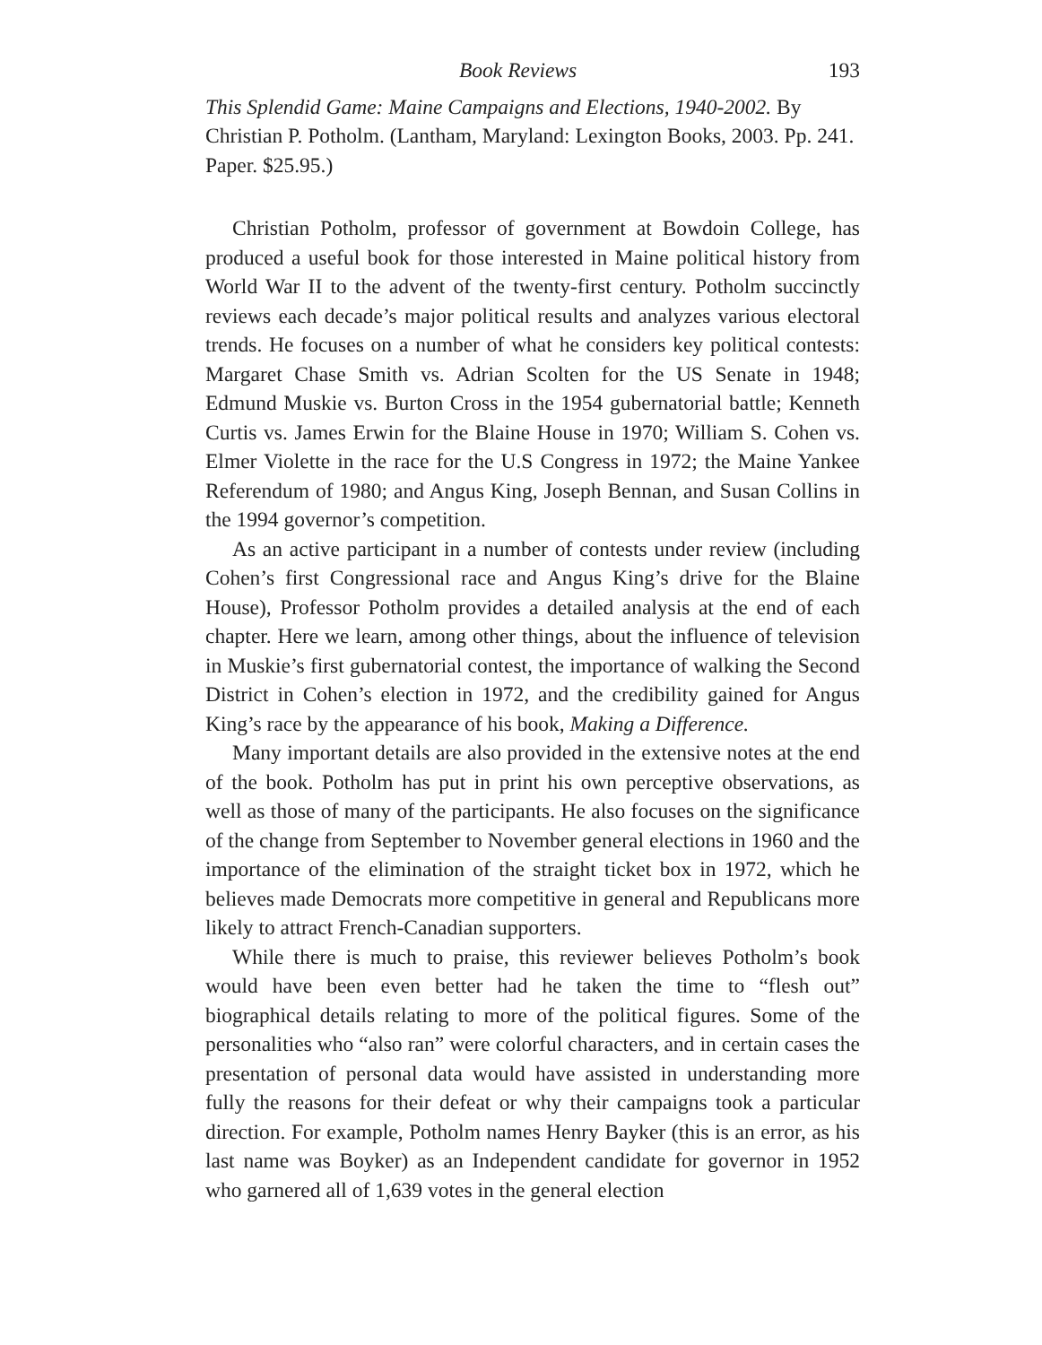Book Reviews 193
This Splendid Game: Maine Campaigns and Elections, 1940-2002. By Christian P. Potholm. (Lantham, Maryland: Lexington Books, 2003. Pp. 241. Paper. $25.95.)
Christian Potholm, professor of government at Bowdoin College, has produced a useful book for those interested in Maine political history from World War II to the advent of the twenty-first century. Potholm succinctly reviews each decade’s major political results and analyzes various electoral trends. He focuses on a number of what he considers key political contests: Margaret Chase Smith vs. Adrian Scolten for the US Senate in 1948; Edmund Muskie vs. Burton Cross in the 1954 gubernatorial battle; Kenneth Curtis vs. James Erwin for the Blaine House in 1970; William S. Cohen vs. Elmer Violette in the race for the U.S Congress in 1972; the Maine Yankee Referendum of 1980; and Angus King, Joseph Bennan, and Susan Collins in the 1994 governor’s competition.
As an active participant in a number of contests under review (including Cohen’s first Congressional race and Angus King’s drive for the Blaine House), Professor Potholm provides a detailed analysis at the end of each chapter. Here we learn, among other things, about the influence of television in Muskie’s first gubernatorial contest, the importance of walking the Second District in Cohen’s election in 1972, and the credibility gained for Angus King’s race by the appearance of his book, Making a Difference.
Many important details are also provided in the extensive notes at the end of the book. Potholm has put in print his own perceptive observations, as well as those of many of the participants. He also focuses on the significance of the change from September to November general elections in 1960 and the importance of the elimination of the straight ticket box in 1972, which he believes made Democrats more competitive in general and Republicans more likely to attract French-Canadian supporters.
While there is much to praise, this reviewer believes Potholm’s book would have been even better had he taken the time to “flesh out” biographical details relating to more of the political figures. Some of the personalities who “also ran” were colorful characters, and in certain cases the presentation of personal data would have assisted in understanding more fully the reasons for their defeat or why their campaigns took a particular direction. For example, Potholm names Henry Bayker (this is an error, as his last name was Boyker) as an Independent candidate for governor in 1952 who garnered all of 1,639 votes in the general election